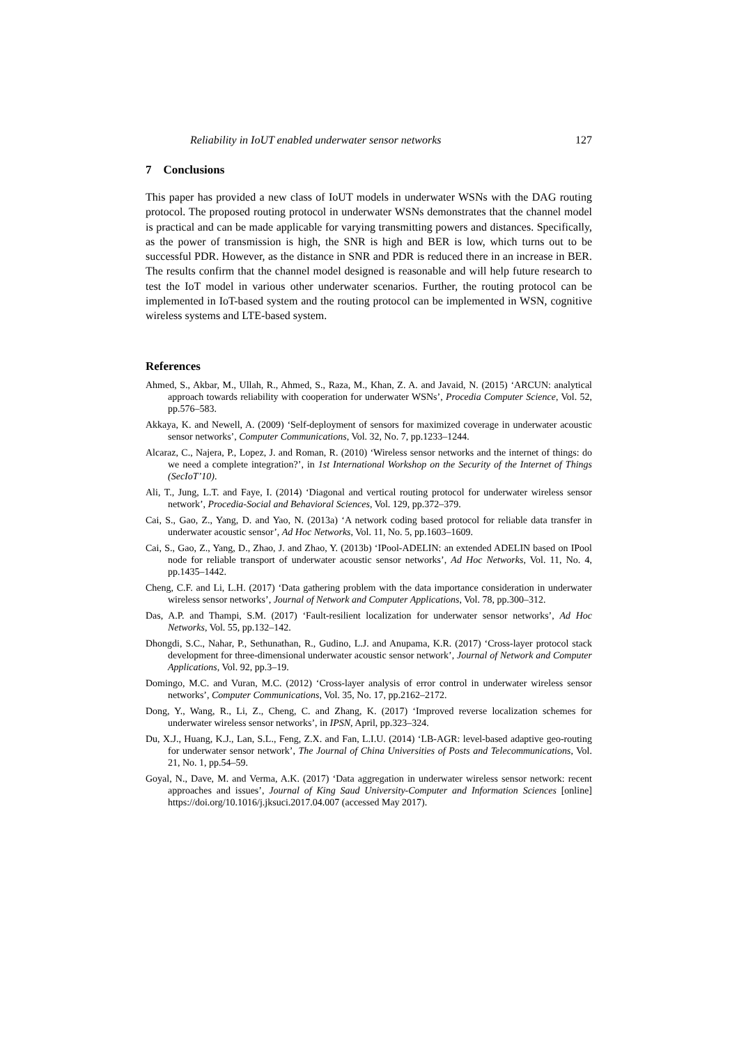Reliability in IoUT enabled underwater sensor networks 127
7 Conclusions
This paper has provided a new class of IoUT models in underwater WSNs with the DAG routing protocol. The proposed routing protocol in underwater WSNs demonstrates that the channel model is practical and can be made applicable for varying transmitting powers and distances. Specifically, as the power of transmission is high, the SNR is high and BER is low, which turns out to be successful PDR. However, as the distance in SNR and PDR is reduced there in an increase in BER. The results confirm that the channel model designed is reasonable and will help future research to test the IoT model in various other underwater scenarios. Further, the routing protocol can be implemented in IoT-based system and the routing protocol can be implemented in WSN, cognitive wireless systems and LTE-based system.
References
Ahmed, S., Akbar, M., Ullah, R., Ahmed, S., Raza, M., Khan, Z. A. and Javaid, N. (2015) ‘ARCUN: analytical approach towards reliability with cooperation for underwater WSNs’, Procedia Computer Science, Vol. 52, pp.576–583.
Akkaya, K. and Newell, A. (2009) ‘Self-deployment of sensors for maximized coverage in underwater acoustic sensor networks’, Computer Communications, Vol. 32, No. 7, pp.1233–1244.
Alcaraz, C., Najera, P., Lopez, J. and Roman, R. (2010) ‘Wireless sensor networks and the internet of things: do we need a complete integration?’, in 1st International Workshop on the Security of the Internet of Things (SecIoT’10).
Ali, T., Jung, L.T. and Faye, I. (2014) ‘Diagonal and vertical routing protocol for underwater wireless sensor network’, Procedia-Social and Behavioral Sciences, Vol. 129, pp.372–379.
Cai, S., Gao, Z., Yang, D. and Yao, N. (2013a) ‘A network coding based protocol for reliable data transfer in underwater acoustic sensor’, Ad Hoc Networks, Vol. 11, No. 5, pp.1603–1609.
Cai, S., Gao, Z., Yang, D., Zhao, J. and Zhao, Y. (2013b) ‘IPool-ADELIN: an extended ADELIN based on IPool node for reliable transport of underwater acoustic sensor networks’, Ad Hoc Networks, Vol. 11, No. 4, pp.1435–1442.
Cheng, C.F. and Li, L.H. (2017) ‘Data gathering problem with the data importance consideration in underwater wireless sensor networks’, Journal of Network and Computer Applications, Vol. 78, pp.300–312.
Das, A.P. and Thampi, S.M. (2017) ‘Fault-resilient localization for underwater sensor networks’, Ad Hoc Networks, Vol. 55, pp.132–142.
Dhongdi, S.C., Nahar, P., Sethunathan, R., Gudino, L.J. and Anupama, K.R. (2017) ‘Cross-layer protocol stack development for three-dimensional underwater acoustic sensor network’, Journal of Network and Computer Applications, Vol. 92, pp.3–19.
Domingo, M.C. and Vuran, M.C. (2012) ‘Cross-layer analysis of error control in underwater wireless sensor networks’, Computer Communications, Vol. 35, No. 17, pp.2162–2172.
Dong, Y., Wang, R., Li, Z., Cheng, C. and Zhang, K. (2017) ‘Improved reverse localization schemes for underwater wireless sensor networks’, in IPSN, April, pp.323–324.
Du, X.J., Huang, K.J., Lan, S.L., Feng, Z.X. and Fan, L.I.U. (2014) ‘LB-AGR: level-based adaptive geo-routing for underwater sensor network’, The Journal of China Universities of Posts and Telecommunications, Vol. 21, No. 1, pp.54–59.
Goyal, N., Dave, M. and Verma, A.K. (2017) ‘Data aggregation in underwater wireless sensor network: recent approaches and issues’, Journal of King Saud University-Computer and Information Sciences [online] https://doi.org/10.1016/j.jksuci.2017.04.007 (accessed May 2017).